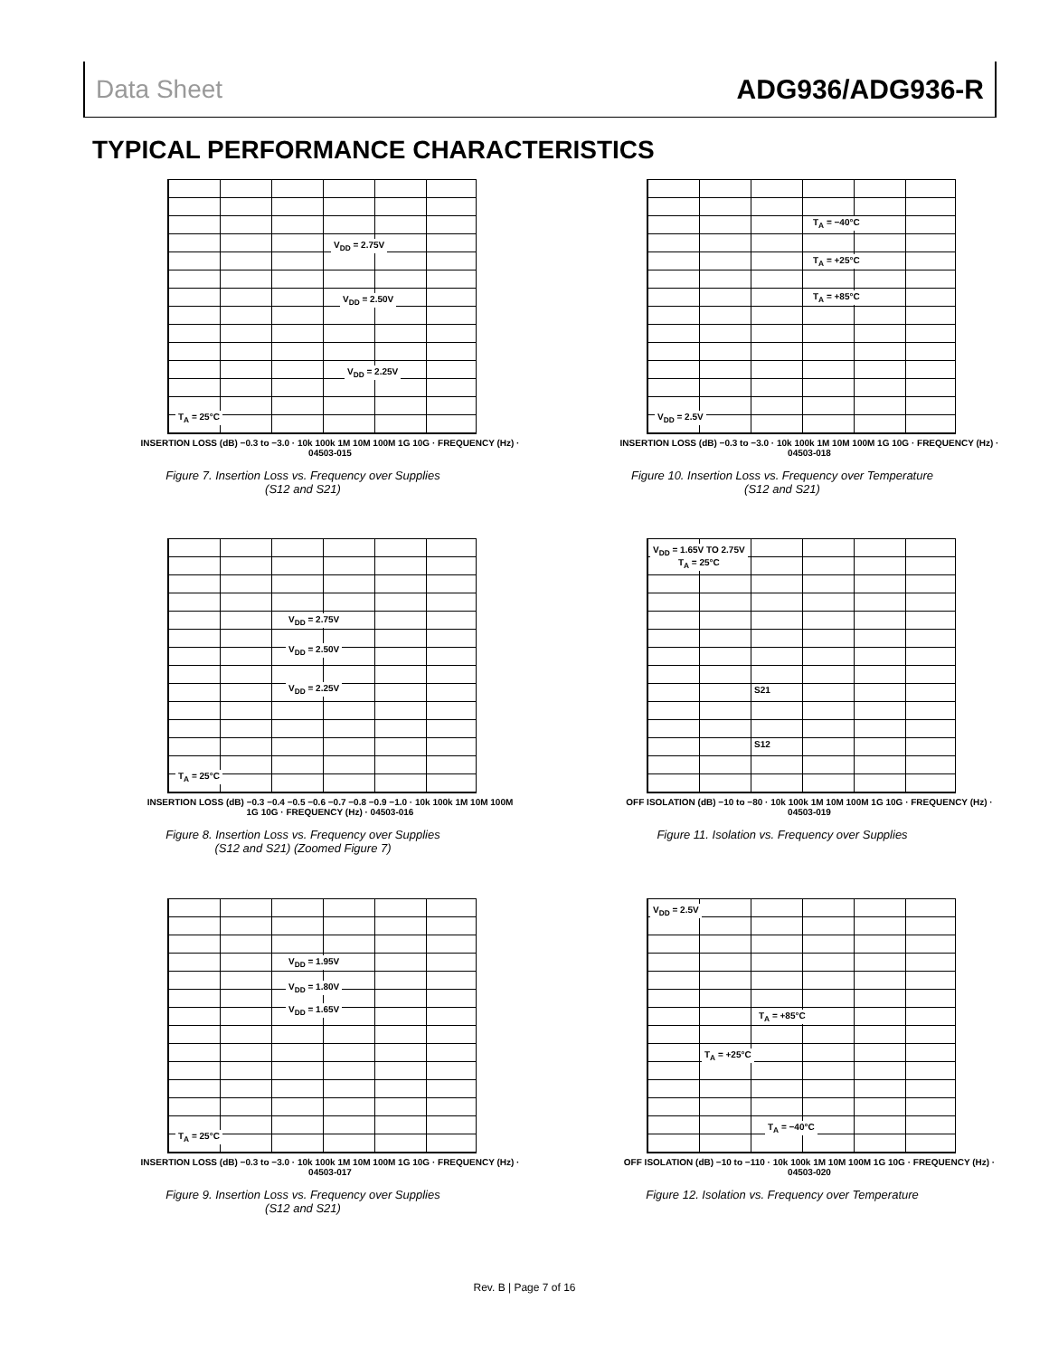Data Sheet ADG936/ADG936-R
TYPICAL PERFORMANCE CHARACTERISTICS
V<sub>DD</sub> = 2.75V
V<sub>DD</sub> = 2.50V
V<sub>DD</sub> = 2.25V
T<sub>A</sub> = 25°C
INSERTION LOSS (dB) −0.3 to −3.0 · 10k 100k 1M 10M 100M 1G 10G · FREQUENCY (Hz) · 04503-015
Figure 7. Insertion Loss vs. Frequency over Supplies
(S12 and S21)
T<sub>A</sub> = −40°C
T<sub>A</sub> = +25°C
T<sub>A</sub> = +85°C
V<sub>DD</sub> = 2.5V
INSERTION LOSS (dB) −0.3 to −3.0 · 10k 100k 1M 10M 100M 1G 10G · FREQUENCY (Hz) · 04503-018
Figure 10. Insertion Loss vs. Frequency over Temperature
(S12 and S21)
V<sub>DD</sub> = 2.75V
V<sub>DD</sub> = 2.50V
V<sub>DD</sub> = 2.25V
T<sub>A</sub> = 25°C
INSERTION LOSS (dB) −0.3 −0.4 −0.5 −0.6 −0.7 −0.8 −0.9 −1.0 · 10k 100k 1M 10M 100M 1G 10G · FREQUENCY (Hz) · 04503-016
Figure 8. Insertion Loss vs. Frequency over Supplies
(S12 and S21) (Zoomed Figure 7)
V<sub>DD</sub> = 1.65V TO 2.75V
T<sub>A</sub> = 25°C
S21
S12
OFF ISOLATION (dB) −10 to −80 · 10k 100k 1M 10M 100M 1G 10G · FREQUENCY (Hz) · 04503-019
Figure 11. Isolation vs. Frequency over Supplies
V<sub>DD</sub> = 1.95V
V<sub>DD</sub> = 1.80V
V<sub>DD</sub> = 1.65V
T<sub>A</sub> = 25°C
INSERTION LOSS (dB) −0.3 to −3.0 · 10k 100k 1M 10M 100M 1G 10G · FREQUENCY (Hz) · 04503-017
Figure 9. Insertion Loss vs. Frequency over Supplies
(S12 and S21)
V<sub>DD</sub> = 2.5V
T<sub>A</sub> = +85°C
T<sub>A</sub> = +25°C
T<sub>A</sub> = −40°C
OFF ISOLATION (dB) −10 to −110 · 10k 100k 1M 10M 100M 1G 10G · FREQUENCY (Hz) · 04503-020
Figure 12. Isolation vs. Frequency over Temperature
Rev. B | Page 7 of 16